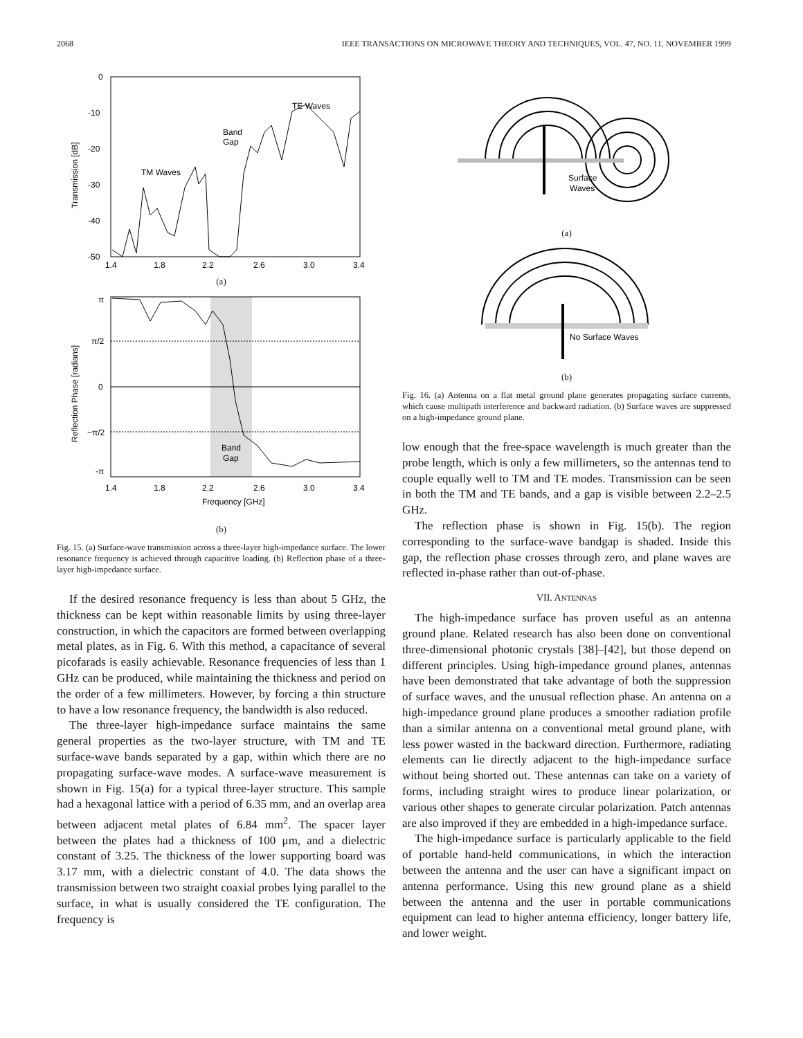2068 IEEE TRANSACTIONS ON MICROWAVE THEORY AND TECHNIQUES, VOL. 47, NO. 11, NOVEMBER 1999
0
-10
-20
-30
-40
-50
Transmission [dB]
1.4
1.8
2.2
2.6
3.0
3.4
TE Waves
Band
Gap
TM Waves
(a)
π
π/2
0
−π/2
-π
Reflection Phase [radians]
1.4
1.8
2.2
2.6
3.0
3.4
Frequency [GHz]
Band
Gap
(b)
Fig. 15. (a) Surface-wave transmission across a three-layer high-impedance surface. The lower resonance frequency is achieved through capacitive loading. (b) Reflection phase of a three-layer high-impedance surface.
If the desired resonance frequency is less than about 5 GHz, the thickness can be kept within reasonable limits by using three-layer construction, in which the capacitors are formed between overlapping metal plates, as in Fig. 6. With this method, a capacitance of several picofarads is easily achievable. Resonance frequencies of less than 1 GHz can be produced, while maintaining the thickness and period on the order of a few millimeters. However, by forcing a thin structure to have a low resonance frequency, the bandwidth is also reduced.
The three-layer high-impedance surface maintains the same general properties as the two-layer structure, with TM and TE surface-wave bands separated by a gap, within which there are no propagating surface-wave modes. A surface-wave measurement is shown in Fig. 15(a) for a typical three-layer structure. This sample had a hexagonal lattice with a period of 6.35 mm, and an overlap area between adjacent metal plates of 6.84 mm<sup>2</sup>. The spacer layer between the plates had a thickness of 100 μm, and a dielectric constant of 3.25. The thickness of the lower supporting board was 3.17 mm, with a dielectric constant of 4.0. The data shows the transmission between two straight coaxial probes lying parallel to the surface, in what is usually considered the TE configuration. The frequency is
Surface
Waves
(a)
No Surface Waves
(b)
Fig. 16. (a) Antenna on a flat metal ground plane generates propagating surface currents, which cause multipath interference and backward radiation. (b) Surface waves are suppressed on a high-impedance ground plane.
low enough that the free-space wavelength is much greater than the probe length, which is only a few millimeters, so the antennas tend to couple equally well to TM and TE modes. Transmission can be seen in both the TM and TE bands, and a gap is visible between 2.2–2.5 GHz.
The reflection phase is shown in Fig. 15(b). The region corresponding to the surface-wave bandgap is shaded. Inside this gap, the reflection phase crosses through zero, and plane waves are reflected in-phase rather than out-of-phase.
VII. ANTENNAS
The high-impedance surface has proven useful as an antenna ground plane. Related research has also been done on conventional three-dimensional photonic crystals [38]–[42], but those depend on different principles. Using high-impedance ground planes, antennas have been demonstrated that take advantage of both the suppression of surface waves, and the unusual reflection phase. An antenna on a high-impedance ground plane produces a smoother radiation profile than a similar antenna on a conventional metal ground plane, with less power wasted in the backward direction. Furthermore, radiating elements can lie directly adjacent to the high-impedance surface without being shorted out. These antennas can take on a variety of forms, including straight wires to produce linear polarization, or various other shapes to generate circular polarization. Patch antennas are also improved if they are embedded in a high-impedance surface.
The high-impedance surface is particularly applicable to the field of portable hand-held communications, in which the interaction between the antenna and the user can have a significant impact on antenna performance. Using this new ground plane as a shield between the antenna and the user in portable communications equipment can lead to higher antenna efficiency, longer battery life, and lower weight.